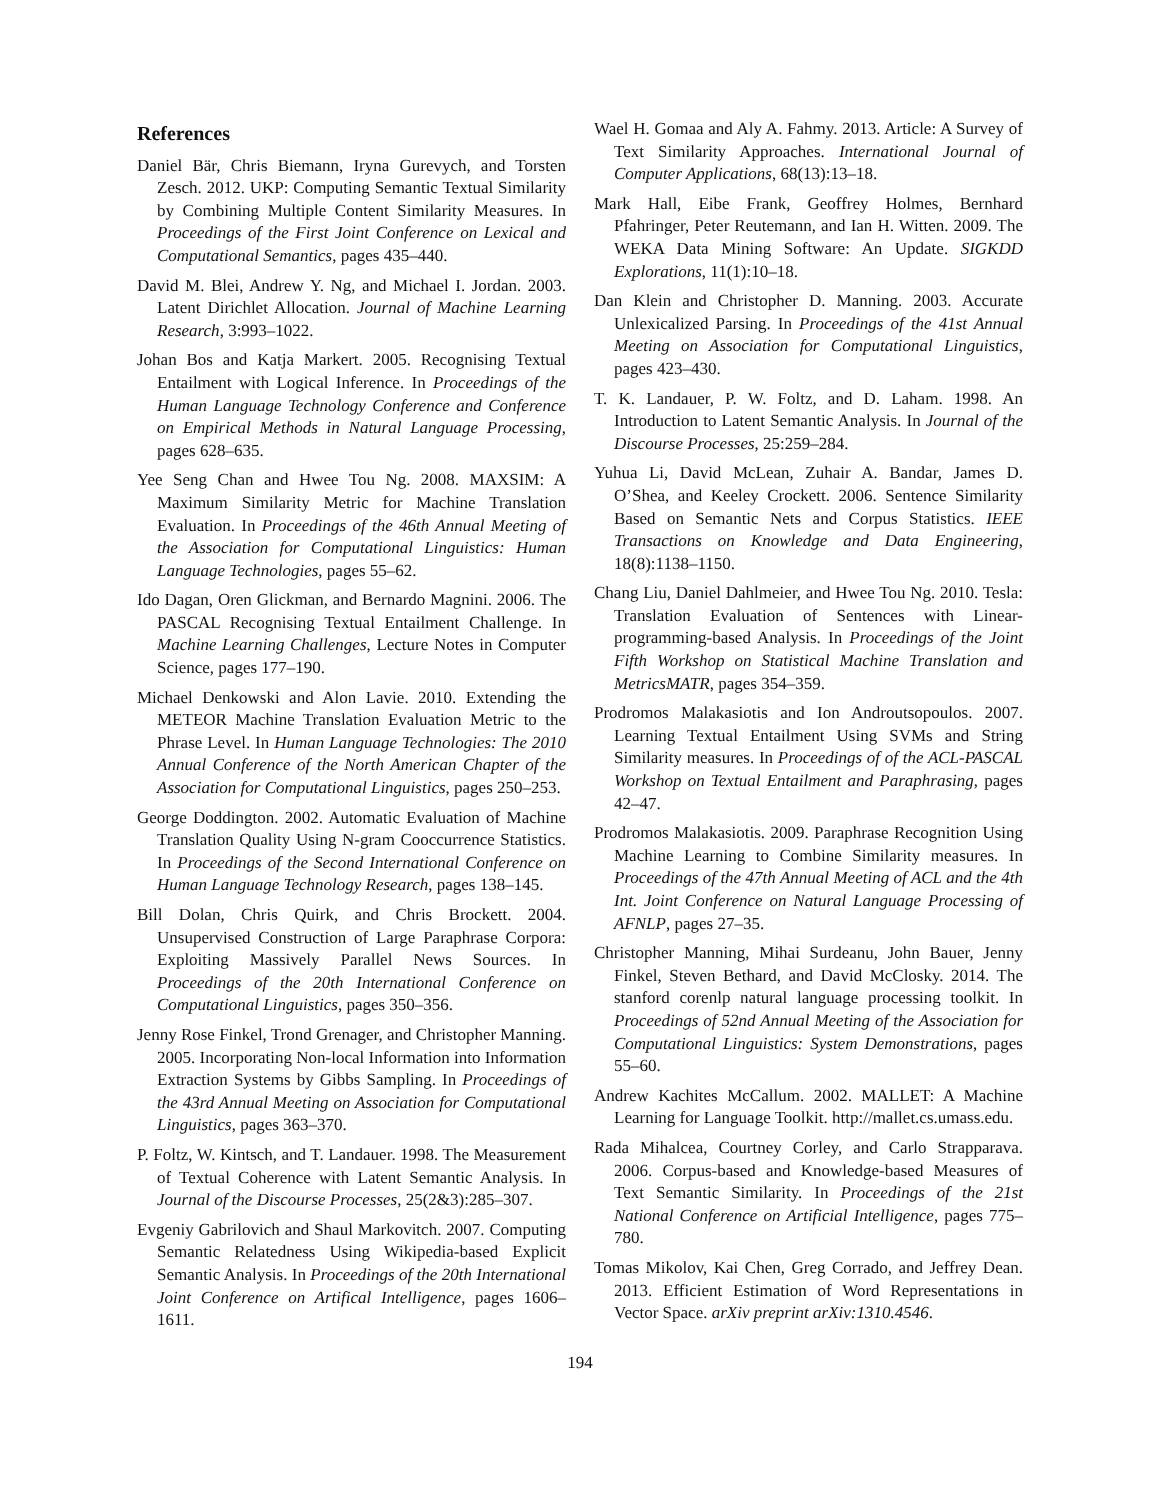References
Daniel Bär, Chris Biemann, Iryna Gurevych, and Torsten Zesch. 2012. UKP: Computing Semantic Textual Similarity by Combining Multiple Content Similarity Measures. In Proceedings of the First Joint Conference on Lexical and Computational Semantics, pages 435–440.
David M. Blei, Andrew Y. Ng, and Michael I. Jordan. 2003. Latent Dirichlet Allocation. Journal of Machine Learning Research, 3:993–1022.
Johan Bos and Katja Markert. 2005. Recognising Textual Entailment with Logical Inference. In Proceedings of the Human Language Technology Conference and Conference on Empirical Methods in Natural Language Processing, pages 628–635.
Yee Seng Chan and Hwee Tou Ng. 2008. MAXSIM: A Maximum Similarity Metric for Machine Translation Evaluation. In Proceedings of the 46th Annual Meeting of the Association for Computational Linguistics: Human Language Technologies, pages 55–62.
Ido Dagan, Oren Glickman, and Bernardo Magnini. 2006. The PASCAL Recognising Textual Entailment Challenge. In Machine Learning Challenges, Lecture Notes in Computer Science, pages 177–190.
Michael Denkowski and Alon Lavie. 2010. Extending the METEOR Machine Translation Evaluation Metric to the Phrase Level. In Human Language Technologies: The 2010 Annual Conference of the North American Chapter of the Association for Computational Linguistics, pages 250–253.
George Doddington. 2002. Automatic Evaluation of Machine Translation Quality Using N-gram Cooccurrence Statistics. In Proceedings of the Second International Conference on Human Language Technology Research, pages 138–145.
Bill Dolan, Chris Quirk, and Chris Brockett. 2004. Unsupervised Construction of Large Paraphrase Corpora: Exploiting Massively Parallel News Sources. In Proceedings of the 20th International Conference on Computational Linguistics, pages 350–356.
Jenny Rose Finkel, Trond Grenager, and Christopher Manning. 2005. Incorporating Non-local Information into Information Extraction Systems by Gibbs Sampling. In Proceedings of the 43rd Annual Meeting on Association for Computational Linguistics, pages 363–370.
P. Foltz, W. Kintsch, and T. Landauer. 1998. The Measurement of Textual Coherence with Latent Semantic Analysis. In Journal of the Discourse Processes, 25(2&3):285–307.
Evgeniy Gabrilovich and Shaul Markovitch. 2007. Computing Semantic Relatedness Using Wikipedia-based Explicit Semantic Analysis. In Proceedings of the 20th International Joint Conference on Artifical Intelligence, pages 1606–1611.
Wael H. Gomaa and Aly A. Fahmy. 2013. Article: A Survey of Text Similarity Approaches. International Journal of Computer Applications, 68(13):13–18.
Mark Hall, Eibe Frank, Geoffrey Holmes, Bernhard Pfahringer, Peter Reutemann, and Ian H. Witten. 2009. The WEKA Data Mining Software: An Update. SIGKDD Explorations, 11(1):10–18.
Dan Klein and Christopher D. Manning. 2003. Accurate Unlexicalized Parsing. In Proceedings of the 41st Annual Meeting on Association for Computational Linguistics, pages 423–430.
T. K. Landauer, P. W. Foltz, and D. Laham. 1998. An Introduction to Latent Semantic Analysis. In Journal of the Discourse Processes, 25:259–284.
Yuhua Li, David McLean, Zuhair A. Bandar, James D. O’Shea, and Keeley Crockett. 2006. Sentence Similarity Based on Semantic Nets and Corpus Statistics. IEEE Transactions on Knowledge and Data Engineering, 18(8):1138–1150.
Chang Liu, Daniel Dahlmeier, and Hwee Tou Ng. 2010. Tesla: Translation Evaluation of Sentences with Linear-programming-based Analysis. In Proceedings of the Joint Fifth Workshop on Statistical Machine Translation and MetricsMATR, pages 354–359.
Prodromos Malakasiotis and Ion Androutsopoulos. 2007. Learning Textual Entailment Using SVMs and String Similarity measures. In Proceedings of of the ACL-PASCAL Workshop on Textual Entailment and Paraphrasing, pages 42–47.
Prodromos Malakasiotis. 2009. Paraphrase Recognition Using Machine Learning to Combine Similarity measures. In Proceedings of the 47th Annual Meeting of ACL and the 4th Int. Joint Conference on Natural Language Processing of AFNLP, pages 27–35.
Christopher Manning, Mihai Surdeanu, John Bauer, Jenny Finkel, Steven Bethard, and David McClosky. 2014. The stanford corenlp natural language processing toolkit. In Proceedings of 52nd Annual Meeting of the Association for Computational Linguistics: System Demonstrations, pages 55–60.
Andrew Kachites McCallum. 2002. MALLET: A Machine Learning for Language Toolkit. http://mallet.cs.umass.edu.
Rada Mihalcea, Courtney Corley, and Carlo Strapparava. 2006. Corpus-based and Knowledge-based Measures of Text Semantic Similarity. In Proceedings of the 21st National Conference on Artificial Intelligence, pages 775–780.
Tomas Mikolov, Kai Chen, Greg Corrado, and Jeffrey Dean. 2013. Efficient Estimation of Word Representations in Vector Space. arXiv preprint arXiv:1310.4546.
194